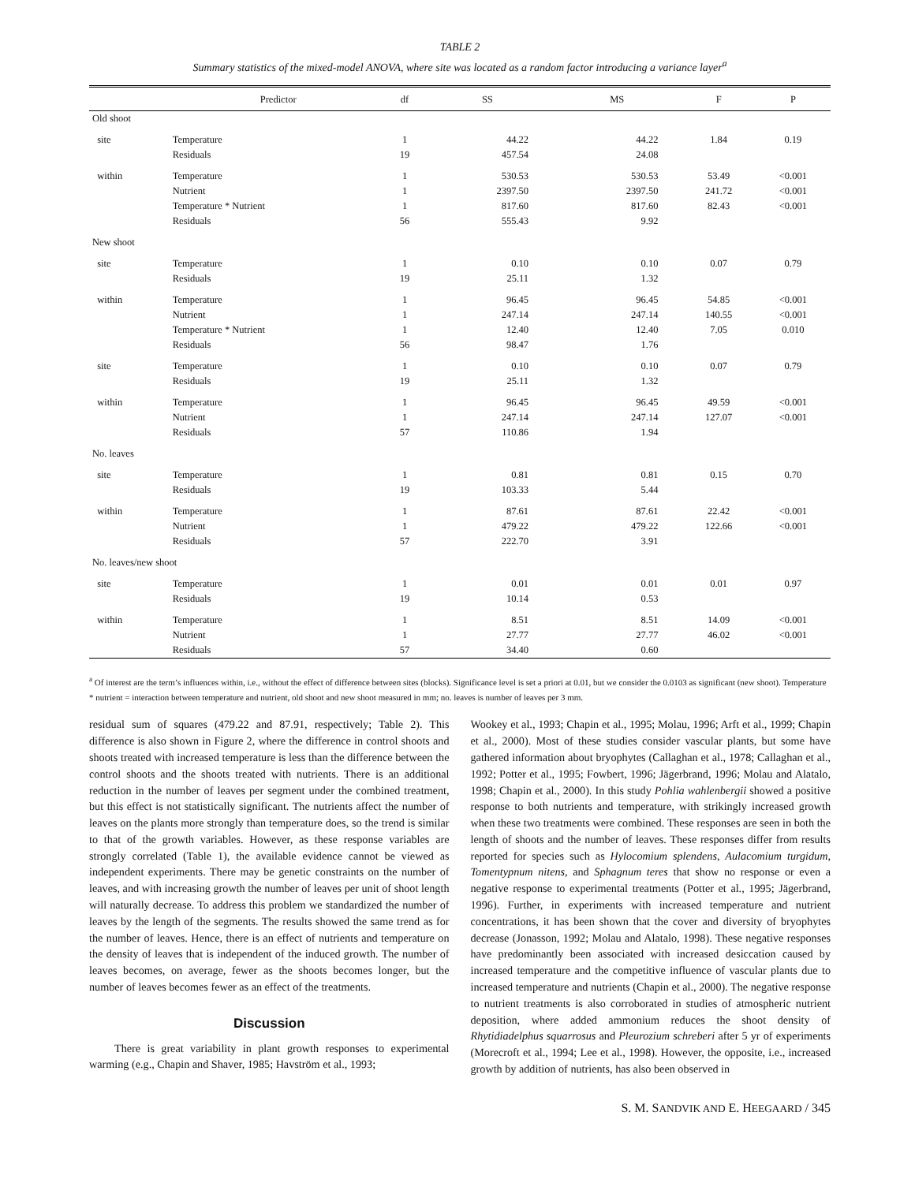TABLE 2
Summary statistics of the mixed-model ANOVA, where site was located as a random factor introducing a variance layer<sup>a</sup>
| | Predictor | df | SS | MS | F | P |
| --- | --- | --- | --- | --- | --- | --- |
| Old shoot | | | | | | |
| site | Temperature | 1 | 44.22 | 44.22 | 1.84 | 0.19 |
| | Residuals | 19 | 457.54 | 24.08 | | |
| within | Temperature | 1 | 530.53 | 530.53 | 53.49 | <0.001 |
| | Nutrient | 1 | 2397.50 | 2397.50 | 241.72 | <0.001 |
| | Temperature * Nutrient | 1 | 817.60 | 817.60 | 82.43 | <0.001 |
| | Residuals | 56 | 555.43 | 9.92 | | |
| New shoot | | | | | | |
| site | Temperature | 1 | 0.10 | 0.10 | 0.07 | 0.79 |
| | Residuals | 19 | 25.11 | 1.32 | | |
| within | Temperature | 1 | 96.45 | 96.45 | 54.85 | <0.001 |
| | Nutrient | 1 | 247.14 | 247.14 | 140.55 | <0.001 |
| | Temperature * Nutrient | 1 | 12.40 | 12.40 | 7.05 | 0.010 |
| | Residuals | 56 | 98.47 | 1.76 | | |
| site | Temperature | 1 | 0.10 | 0.10 | 0.07 | 0.79 |
| | Residuals | 19 | 25.11 | 1.32 | | |
| within | Temperature | 1 | 96.45 | 96.45 | 49.59 | <0.001 |
| | Nutrient | 1 | 247.14 | 247.14 | 127.07 | <0.001 |
| | Residuals | 57 | 110.86 | 1.94 | | |
| No. leaves | | | | | | |
| site | Temperature | 1 | 0.81 | 0.81 | 0.15 | 0.70 |
| | Residuals | 19 | 103.33 | 5.44 | | |
| within | Temperature | 1 | 87.61 | 87.61 | 22.42 | <0.001 |
| | Nutrient | 1 | 479.22 | 479.22 | 122.66 | <0.001 |
| | Residuals | 57 | 222.70 | 3.91 | | |
| No. leaves/new shoot | | | | | | |
| site | Temperature | 1 | 0.01 | 0.01 | 0.01 | 0.97 |
| | Residuals | 19 | 10.14 | 0.53 | | |
| within | Temperature | 1 | 8.51 | 8.51 | 14.09 | <0.001 |
| | Nutrient | 1 | 27.77 | 27.77 | 46.02 | <0.001 |
| | Residuals | 57 | 34.40 | 0.60 | | |
<sup>a</sup> Of interest are the term’s influences within, i.e., without the effect of difference between sites (blocks). Significance level is set a priori at 0.01, but we consider the 0.0103 as significant (new shoot). Temperature * nutrient = interaction between temperature and nutrient, old shoot and new shoot measured in mm; no. leaves is number of leaves per 3 mm.
residual sum of squares (479.22 and 87.91, respectively; Table 2). This difference is also shown in Figure 2, where the difference in control shoots and shoots treated with increased temperature is less than the difference between the control shoots and the shoots treated with nutrients. There is an additional reduction in the number of leaves per segment under the combined treatment, but this effect is not statistically significant. The nutrients affect the number of leaves on the plants more strongly than temperature does, so the trend is similar to that of the growth variables. However, as these response variables are strongly correlated (Table 1), the available evidence cannot be viewed as independent experiments. There may be genetic constraints on the number of leaves, and with increasing growth the number of leaves per unit of shoot length will naturally decrease. To address this problem we standardized the number of leaves by the length of the segments. The results showed the same trend as for the number of leaves. Hence, there is an effect of nutrients and temperature on the density of leaves that is independent of the induced growth. The number of leaves becomes, on average, fewer as the shoots becomes longer, but the number of leaves becomes fewer as an effect of the treatments.
Discussion
There is great variability in plant growth responses to experimental warming (e.g., Chapin and Shaver, 1985; Havström et al., 1993;
Wookey et al., 1993; Chapin et al., 1995; Molau, 1996; Arft et al., 1999; Chapin et al., 2000). Most of these studies consider vascular plants, but some have gathered information about bryophytes (Callaghan et al., 1978; Callaghan et al., 1992; Potter et al., 1995; Fowbert, 1996; Jägerbrand, 1996; Molau and Alatalo, 1998; Chapin et al., 2000). In this study Pohlia wahlenbergii showed a positive response to both nutrients and temperature, with strikingly increased growth when these two treatments were combined. These responses are seen in both the length of shoots and the number of leaves. These responses differ from results reported for species such as Hylocomium splendens, Aulacomium turgidum, Tomentypnum nitens, and Sphagnum teres that show no response or even a negative response to experimental treatments (Potter et al., 1995; Jägerbrand, 1996). Further, in experiments with increased temperature and nutrient concentrations, it has been shown that the cover and diversity of bryophytes decrease (Jonasson, 1992; Molau and Alatalo, 1998). These negative responses have predominantly been associated with increased desiccation caused by increased temperature and the competitive influence of vascular plants due to increased temperature and nutrients (Chapin et al., 2000). The negative response to nutrient treatments is also corroborated in studies of atmospheric nutrient deposition, where added ammonium reduces the shoot density of Rhytidiadelphus squarrosus and Pleurozium schreberi after 5 yr of experiments (Morecroft et al., 1994; Lee et al., 1998). However, the opposite, i.e., increased growth by addition of nutrients, has also been observed in
S. M. SANDVIK AND E. HEEGAARD / 345